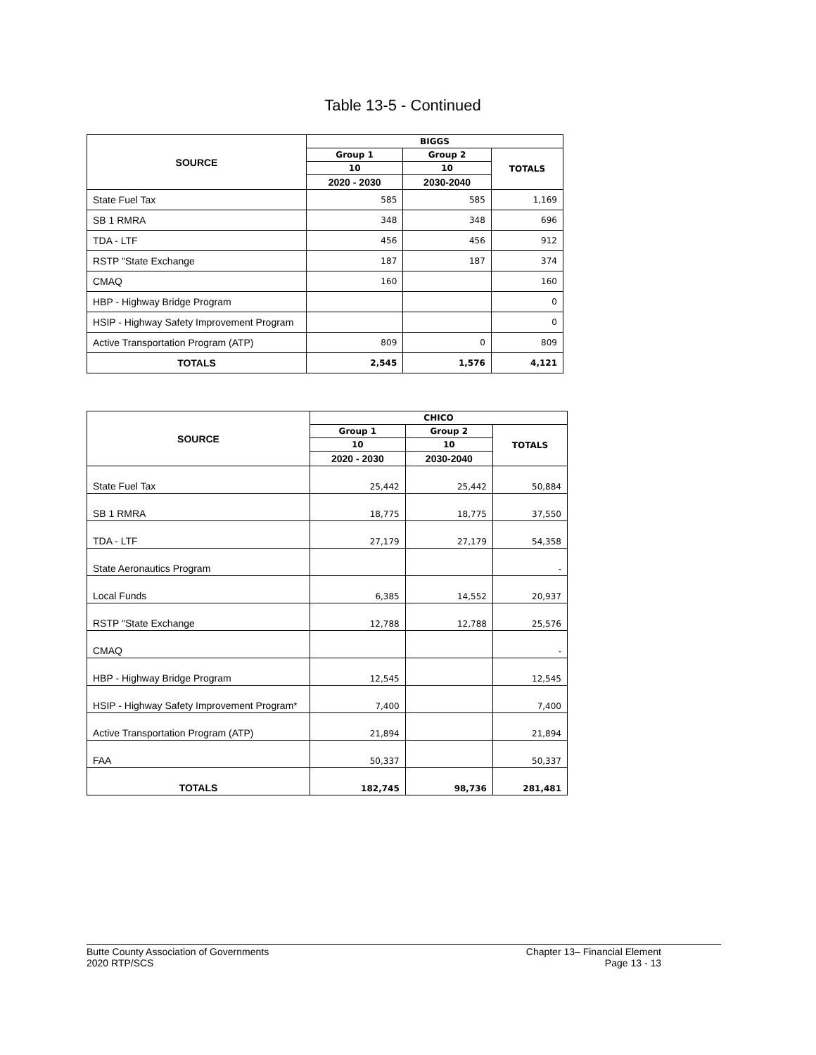Table 13-5 - Continued
| SOURCE | BIGGS | | |
| --- | --- | --- | --- |
| | Group 1 | Group 2 | TOTALS |
| | 10 | 10 | |
| | 2020 - 2030 | 2030-2040 | |
| State Fuel Tax | 585 | 585 | 1,169 |
| SB 1 RMRA | 348 | 348 | 696 |
| TDA - LTF | 456 | 456 | 912 |
| RSTP "State Exchange | 187 | 187 | 374 |
| CMAQ | 160 | | 160 |
| HBP - Highway Bridge Program | | | 0 |
| HSIP - Highway Safety Improvement Program | | | 0 |
| Active Transportation Program (ATP) | 809 | 0 | 809 |
| TOTALS | 2,545 | 1,576 | 4,121 |
| SOURCE | CHICO | | |
| --- | --- | --- | --- |
| | Group 1 | Group 2 | TOTALS |
| | 10 | 10 | |
| | 2020 - 2030 | 2030-2040 | |
| State Fuel Tax | 25,442 | 25,442 | 50,884 |
| SB 1 RMRA | 18,775 | 18,775 | 37,550 |
| TDA - LTF | 27,179 | 27,179 | 54,358 |
| State Aeronautics Program | | | - |
| Local Funds | 6,385 | 14,552 | 20,937 |
| RSTP "State Exchange | 12,788 | 12,788 | 25,576 |
| CMAQ | | | - |
| HBP - Highway Bridge Program | 12,545 | | 12,545 |
| HSIP - Highway Safety Improvement Program* | 7,400 | | 7,400 |
| Active Transportation Program (ATP) | 21,894 | | 21,894 |
| FAA | 50,337 | | 50,337 |
| TOTALS | 182,745 | 98,736 | 281,481 |
Butte County Association of Governments
2020 RTP/SCS
Chapter 13– Financial Element
Page 13 - 13